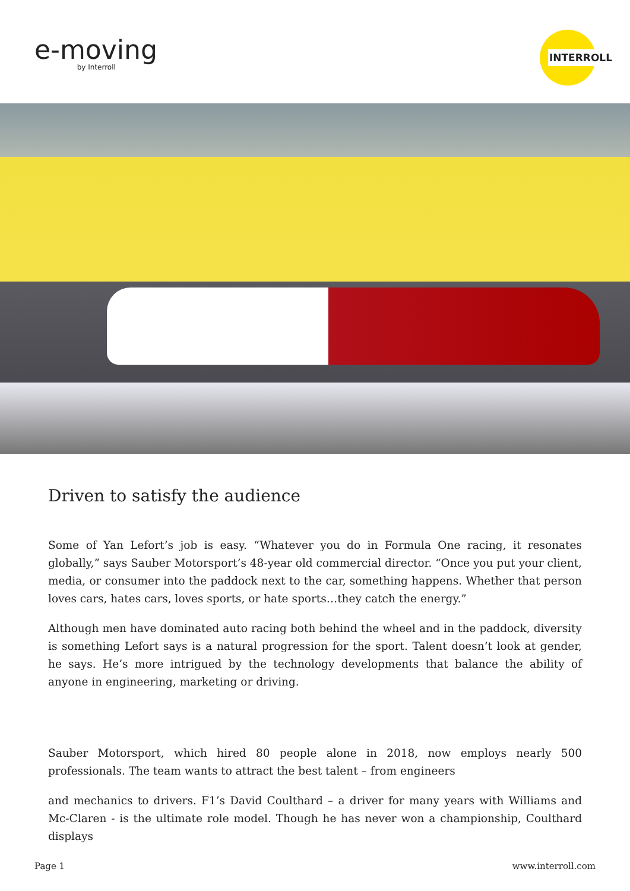e-moving
by Interroll
INTERROLL
Driven to satisfy the audience
Some of Yan Lefort’s job is easy. “Whatever you do in Formula One racing, it resonates globally,” says Sauber Motorsport’s 48-year old commercial director. “Once you put your client, media, or consumer into the paddock next to the car, something happens. Whether that person loves cars, hates cars, loves sports, or hate sports…they catch the energy.”
Although men have dominated auto racing both behind the wheel and in the paddock, diversity is something Lefort says is a natural progression for the sport. Talent doesn’t look at gender, he says. He’s more intrigued by the technology developments that balance the ability of anyone in engineering, marketing or driving.
Sauber Motorsport, which hired 80 people alone in 2018, now employs nearly 500 professionals. The team wants to attract the best talent – from engineers
and mechanics to drivers. F1’s David Coulthard – a driver for many years with Williams and Mc-Claren - is the ultimate role model. Though he has never won a championship, Coulthard displays
Page 1 www.interroll.com